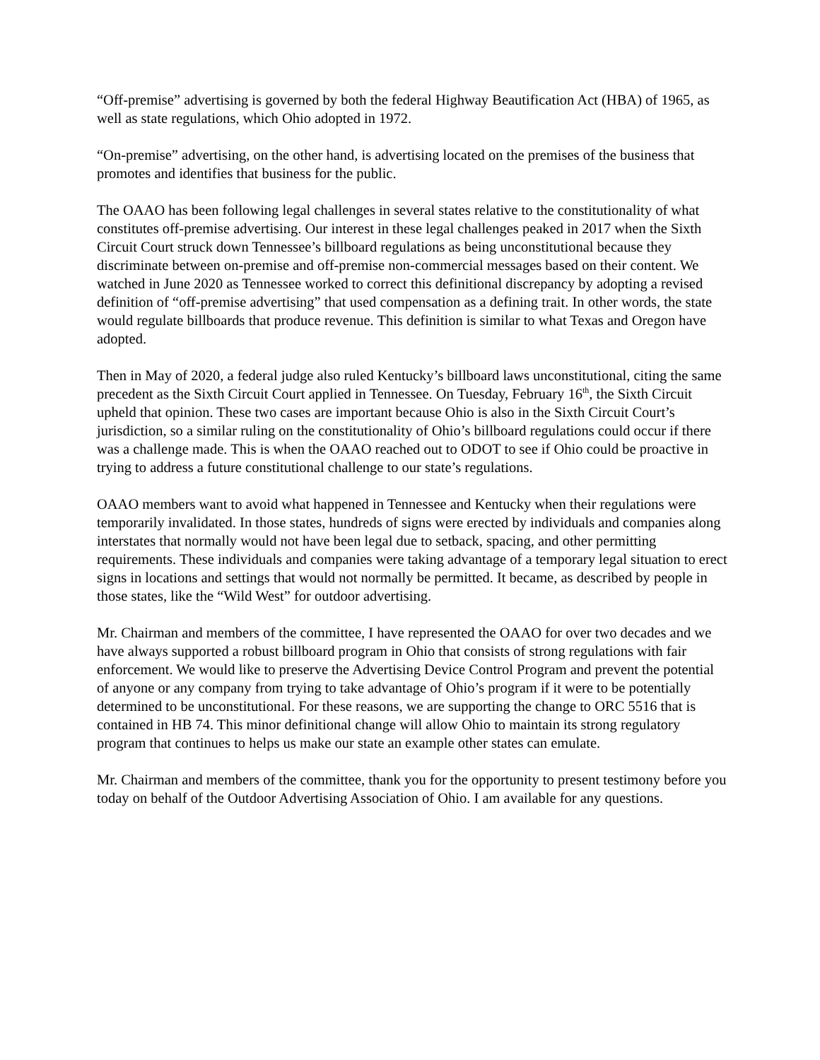“Off-premise” advertising is governed by both the federal Highway Beautification Act (HBA) of 1965, as well as state regulations, which Ohio adopted in 1972.
“On-premise” advertising, on the other hand, is advertising located on the premises of the business that promotes and identifies that business for the public.
The OAAO has been following legal challenges in several states relative to the constitutionality of what constitutes off-premise advertising. Our interest in these legal challenges peaked in 2017 when the Sixth Circuit Court struck down Tennessee’s billboard regulations as being unconstitutional because they discriminate between on-premise and off-premise non-commercial messages based on their content. We watched in June 2020 as Tennessee worked to correct this definitional discrepancy by adopting a revised definition of “off-premise advertising” that used compensation as a defining trait. In other words, the state would regulate billboards that produce revenue. This definition is similar to what Texas and Oregon have adopted.
Then in May of 2020, a federal judge also ruled Kentucky’s billboard laws unconstitutional, citing the same precedent as the Sixth Circuit Court applied in Tennessee. On Tuesday, February 16<sup>th</sup>, the Sixth Circuit upheld that opinion. These two cases are important because Ohio is also in the Sixth Circuit Court’s jurisdiction, so a similar ruling on the constitutionality of Ohio’s billboard regulations could occur if there was a challenge made. This is when the OAAO reached out to ODOT to see if Ohio could be proactive in trying to address a future constitutional challenge to our state’s regulations.
OAAO members want to avoid what happened in Tennessee and Kentucky when their regulations were temporarily invalidated. In those states, hundreds of signs were erected by individuals and companies along interstates that normally would not have been legal due to setback, spacing, and other permitting requirements. These individuals and companies were taking advantage of a temporary legal situation to erect signs in locations and settings that would not normally be permitted. It became, as described by people in those states, like the “Wild West” for outdoor advertising.
Mr. Chairman and members of the committee, I have represented the OAAO for over two decades and we have always supported a robust billboard program in Ohio that consists of strong regulations with fair enforcement. We would like to preserve the Advertising Device Control Program and prevent the potential of anyone or any company from trying to take advantage of Ohio’s program if it were to be potentially determined to be unconstitutional. For these reasons, we are supporting the change to ORC 5516 that is contained in HB 74. This minor definitional change will allow Ohio to maintain its strong regulatory program that continues to helps us make our state an example other states can emulate.
Mr. Chairman and members of the committee, thank you for the opportunity to present testimony before you today on behalf of the Outdoor Advertising Association of Ohio. I am available for any questions.